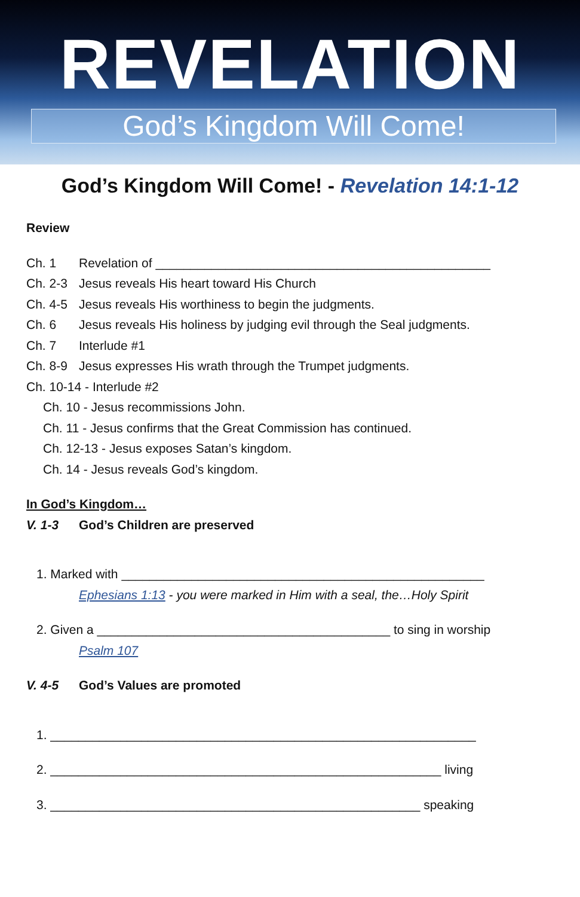REVELATION
God’s Kingdom Will Come!
God’s Kingdom Will Come! - Revelation 14:1-12
Review
Ch. 1 Revelation of ________________________________________________
Ch. 2-3 Jesus reveals His heart toward His Church
Ch. 4-5 Jesus reveals His worthiness to begin the judgments.
Ch. 6 Jesus reveals His holiness by judging evil through the Seal judgments.
Ch. 7 Interlude #1
Ch. 8-9 Jesus expresses His wrath through the Trumpet judgments.
Ch. 10-14 - Interlude #2
Ch. 10 - Jesus recommissions John.
Ch. 11 - Jesus confirms that the Great Commission has continued.
Ch. 12-13 - Jesus exposes Satan’s kingdom.
Ch. 14 - Jesus reveals God’s kingdom.
In God’s Kingdom…
V. 1-3 God’s Children are preserved
1. Marked with ____________________________________________________
Ephesians 1:13 - you were marked in Him with a seal, the…Holy Spirit
2. Given a __________________________________________ to sing in worship
Psalm 107
V. 4-5 God’s Values are promoted
1. _____________________________________________________________
2. ________________________________________________________ living
3. _____________________________________________________ speaking